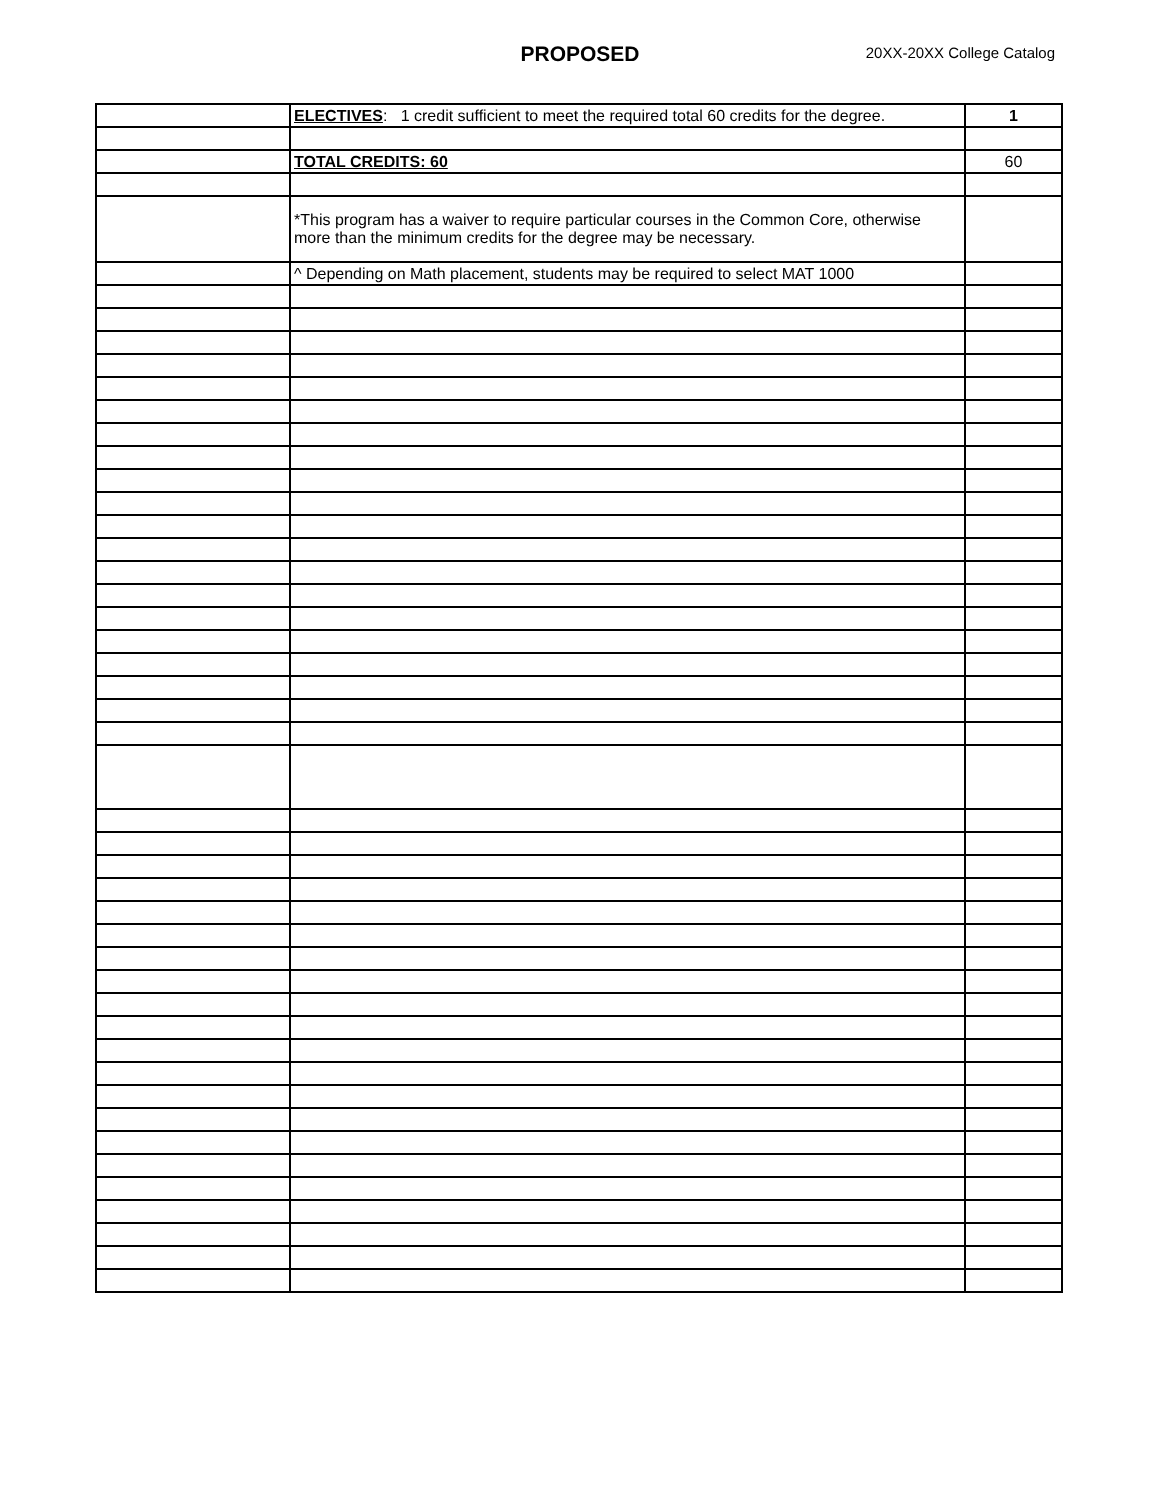PROPOSED 20XX-20XX College Catalog
| | ELECTIVES : 1 credit sufficient to meet the required total 60 credits for the degree. | 1 |
| | TOTAL CREDITS: 60 | 60 |
| | *This program has a waiver to require particular courses in the Common Core, otherwise more than the minimum credits for the degree may be necessary. | |
| | ^ Depending on Math placement, students may be required to select MAT 1000 | |